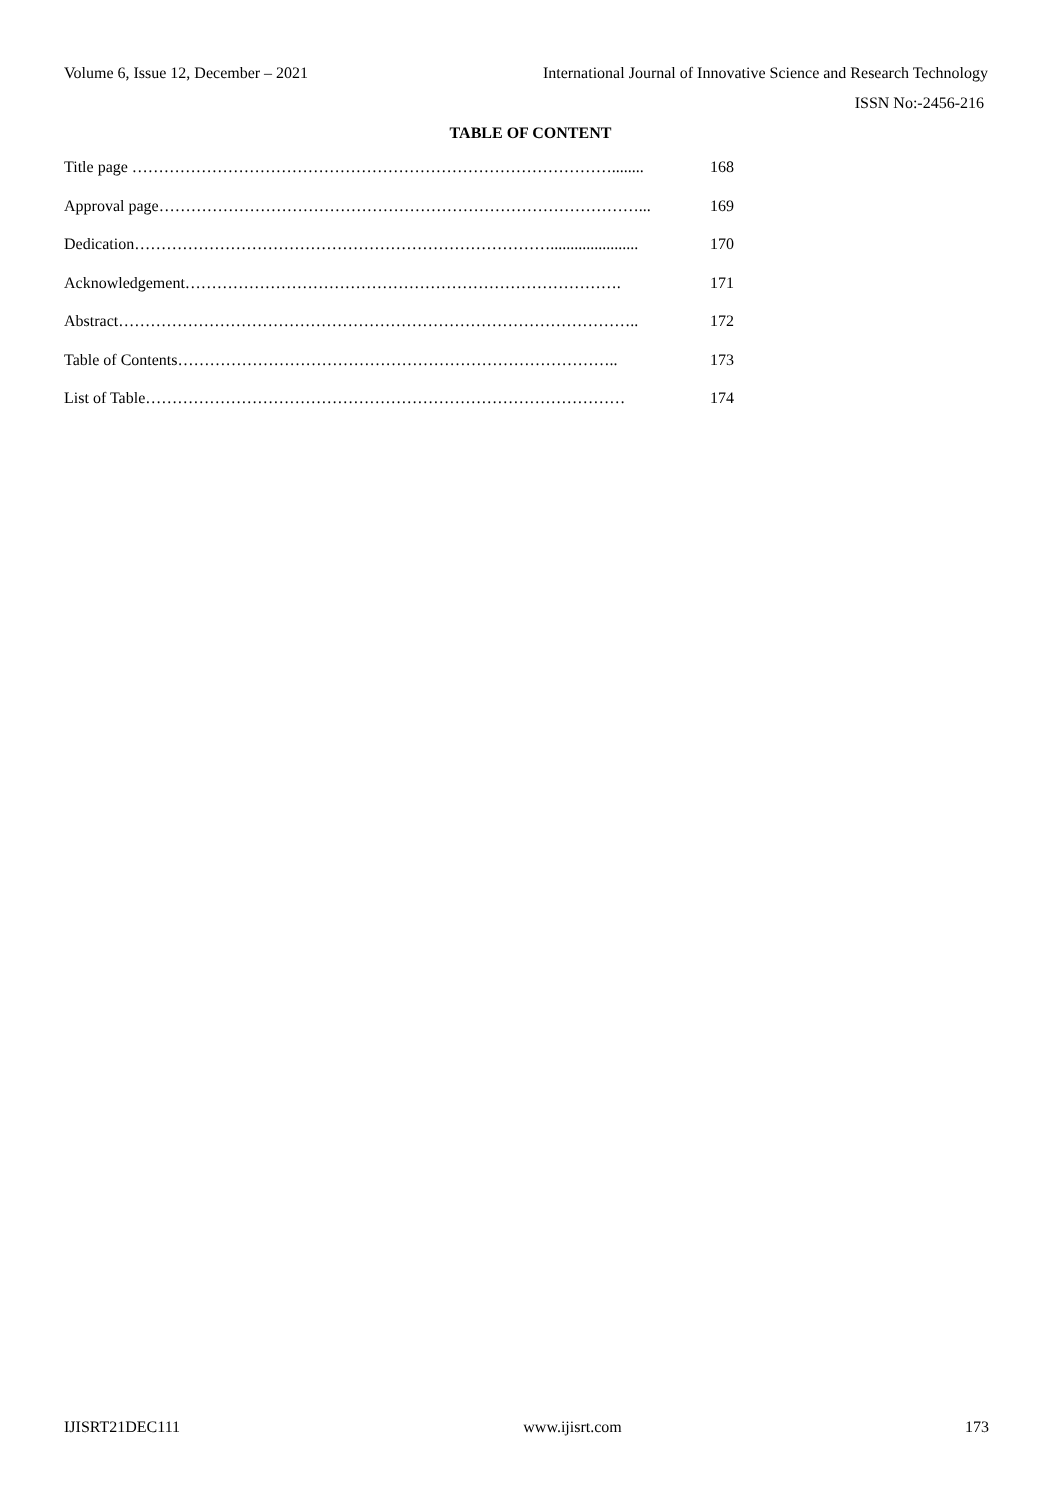Volume 6, Issue 12, December – 2021 International Journal of Innovative Science and Research Technology
ISSN No:-2456-216
TABLE OF CONTENT
Title page ………………………………………………………………………………........ 168
Approval page………………………………………………………………………………... 169
Dedication……………………………………………………………………...................... 170
Acknowledgement………………………………………………………………………. 171
Abstract…………………………………………………………………………………….. 172
Table of Contents……………………………………………………………………….. 173
List of Table……………………………………………………………………………… 174
IJISRT21DEC111 www.ijisrt.com 173